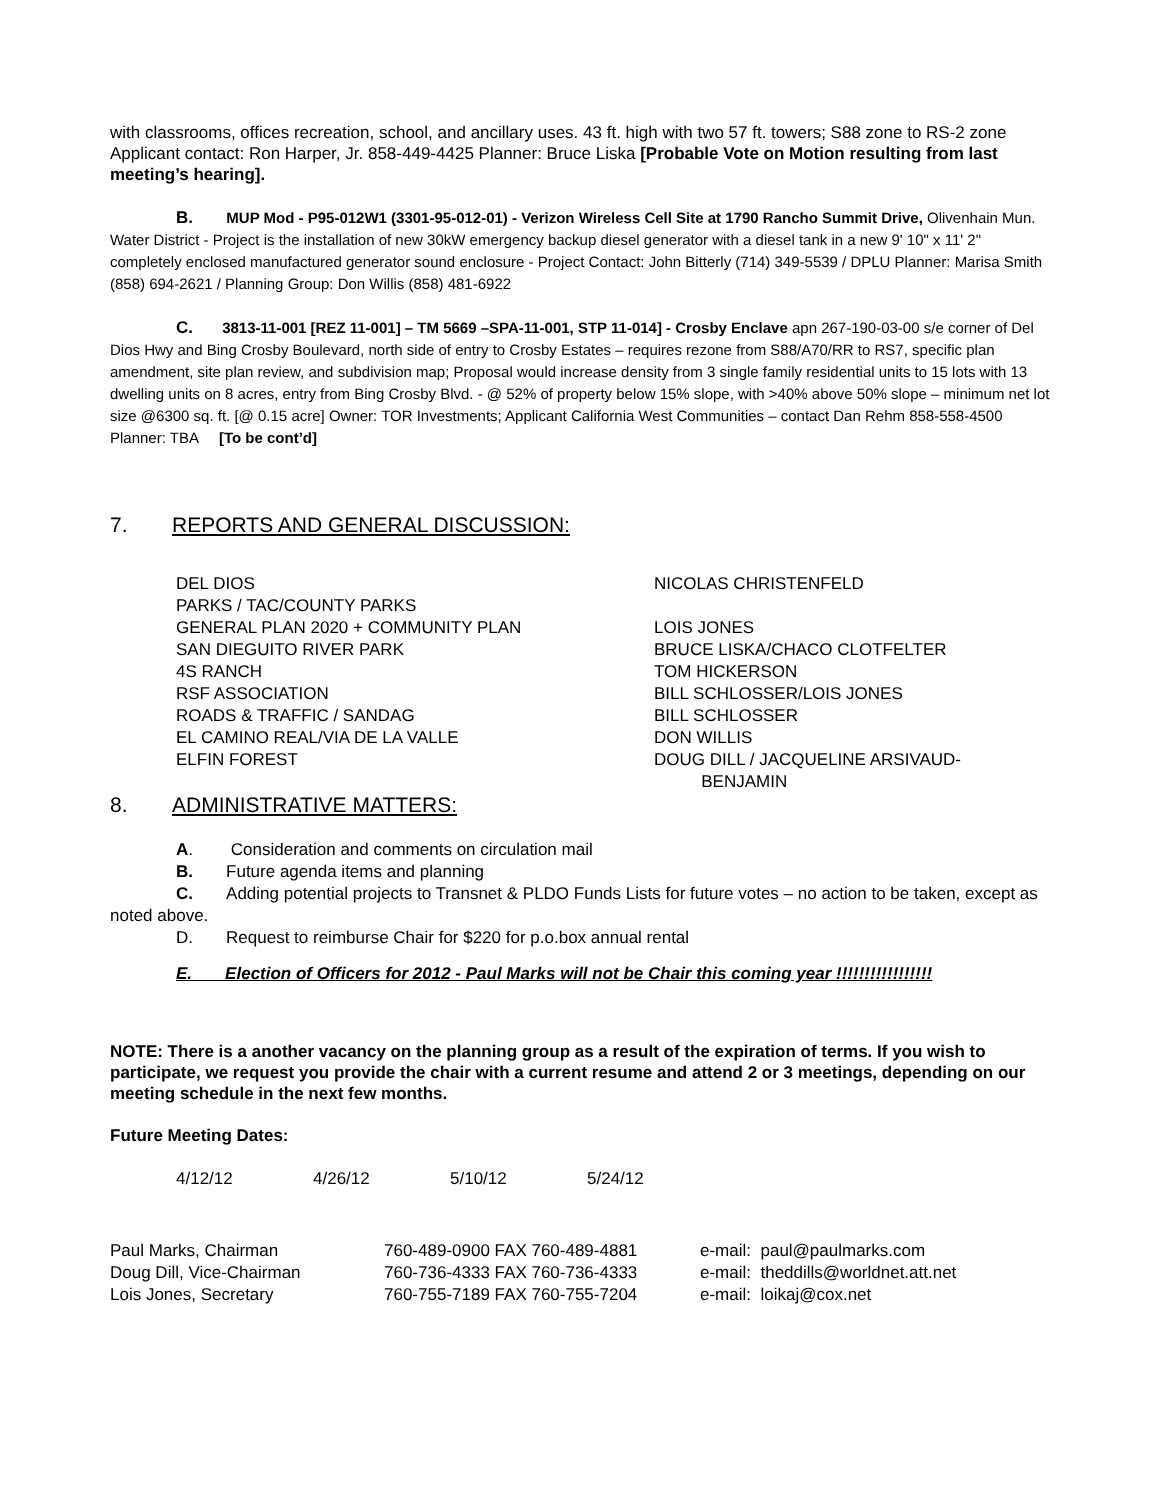with classrooms, offices recreation, school, and ancillary uses. 43 ft. high with two 57 ft. towers; S88 zone to RS-2 zone Applicant contact: Ron Harper, Jr. 858-449-4425 Planner: Bruce Liska [Probable Vote on Motion resulting from last meeting’s hearing].
B. MUP Mod - P95-012W1 (3301-95-012-01) - Verizon Wireless Cell Site at 1790 Rancho Summit Drive, Olivenhain Mun. Water District - Project is the installation of new 30kW emergency backup diesel generator with a diesel tank in a new 9' 10" x 11' 2" completely enclosed manufactured generator sound enclosure - Project Contact: John Bitterly (714) 349-5539 / DPLU Planner: Marisa Smith (858) 694-2621 / Planning Group: Don Willis (858) 481-6922
C. 3813-11-001 [REZ 11-001] – TM 5669 –SPA-11-001, STP 11-014] - Crosby Enclave apn 267-190-03-00 s/e corner of Del Dios Hwy and Bing Crosby Boulevard, north side of entry to Crosby Estates – requires rezone from S88/A70/RR to RS7, specific plan amendment, site plan review, and subdivision map; Proposal would increase density from 3 single family residential units to 15 lots with 13 dwelling units on 8 acres, entry from Bing Crosby Blvd. - @ 52% of property below 15% slope, with >40% above 50% slope – minimum net lot size @6300 sq. ft. [@ 0.15 acre] Owner: TOR Investments; Applicant California West Communities – contact Dan Rehm 858-558-4500 Planner: TBA [To be cont’d]
7. REPORTS AND GENERAL DISCUSSION:
| DEL DIOS | NICOLAS CHRISTENFELD |
| PARKS / TAC/COUNTY PARKS | |
| GENERAL PLAN 2020 + COMMUNITY PLAN | LOIS JONES |
| SAN DIEGUITO RIVER PARK | BRUCE LISKA/CHACO CLOTFELTER |
| 4S RANCH | TOM HICKERSON |
| RSF ASSOCIATION | BILL SCHLOSSER/LOIS JONES |
| ROADS & TRAFFIC / SANDAG | BILL SCHLOSSER |
| EL CAMINO REAL/VIA DE LA VALLE | DON WILLIS |
| ELFIN FOREST | DOUG DILL / JACQUELINE ARSIVAUD- BENJAMIN |
8. ADMINISTRATIVE MATTERS:
A. Consideration and comments on circulation mail
B. Future agenda items and planning
C. Adding potential projects to Transnet & PLDO Funds Lists for future votes – no action to be taken, except as noted above.
D. Request to reimburse Chair for $220 for p.o.box annual rental
E. Election of Officers for 2012 - Paul Marks will not be Chair this coming year !!!!!!!!!!!!!!!!!
NOTE: There is a another vacancy on the planning group as a result of the expiration of terms. If you wish to participate, we request you provide the chair with a current resume and attend 2 or 3 meetings, depending on our meeting schedule in the next few months.
Future Meeting Dates:
| 4/12/12 | 4/26/12 | 5/10/12 | 5/24/12 |
| Paul Marks, Chairman | 760-489-0900 FAX 760-489-4881 | e-mail: paul@paulmarks.com |
| Doug Dill, Vice-Chairman | 760-736-4333 FAX 760-736-4333 | e-mail: theddills@worldnet.att.net |
| Lois Jones, Secretary | 760-755-7189 FAX 760-755-7204 | e-mail: loikaj@cox.net |